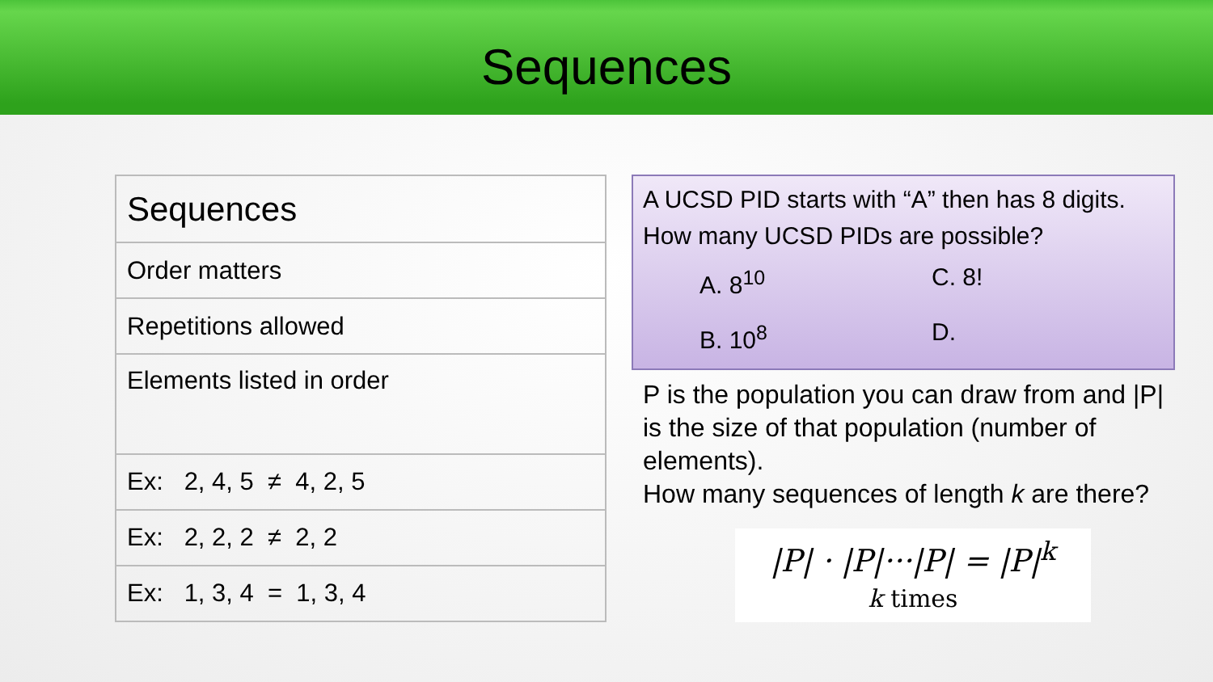Sequences
| Sequences |
| Order matters |
| Repetitions allowed |
| Elements listed in order |
| Ex: 2, 4, 5 ≠ 4, 2, 5 |
| Ex: 2, 2, 2 ≠ 2, 2 |
| Ex: 1, 3, 4 = 1, 3, 4 |
A UCSD PID starts with “A” then has 8 digits.
How many UCSD PIDs are possible?
A. 8<sup>10</sup> C. 8!
B. 10<sup>8</sup> D.
P is the population you can draw from and |P| is the size of that population (number of elements).
How many sequences of length k are there?
|P| · |P|···|P| = |P|<sup>k</sup>
k times